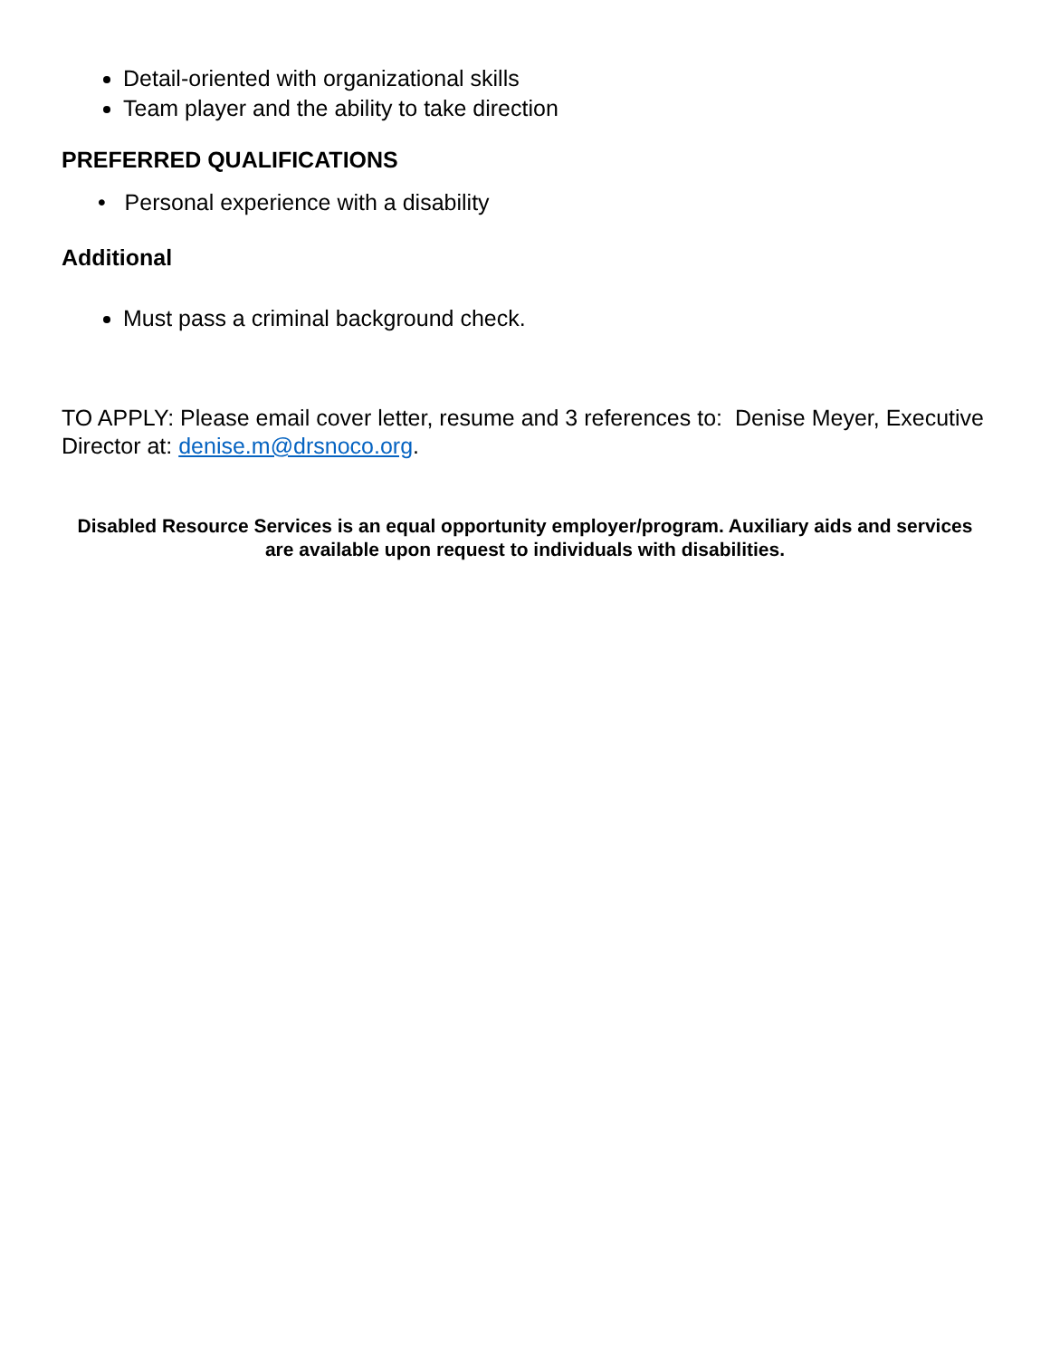Detail-oriented with organizational skills
Team player and the ability to take direction
PREFERRED QUALIFICATIONS
• Personal experience with a disability
Additional
Must pass a criminal background check.
TO APPLY: Please email cover letter, resume and 3 references to: Denise Meyer, Executive Director at: denise.m@drsnoco.org.
Disabled Resource Services is an equal opportunity employer/program. Auxiliary aids and services are available upon request to individuals with disabilities.